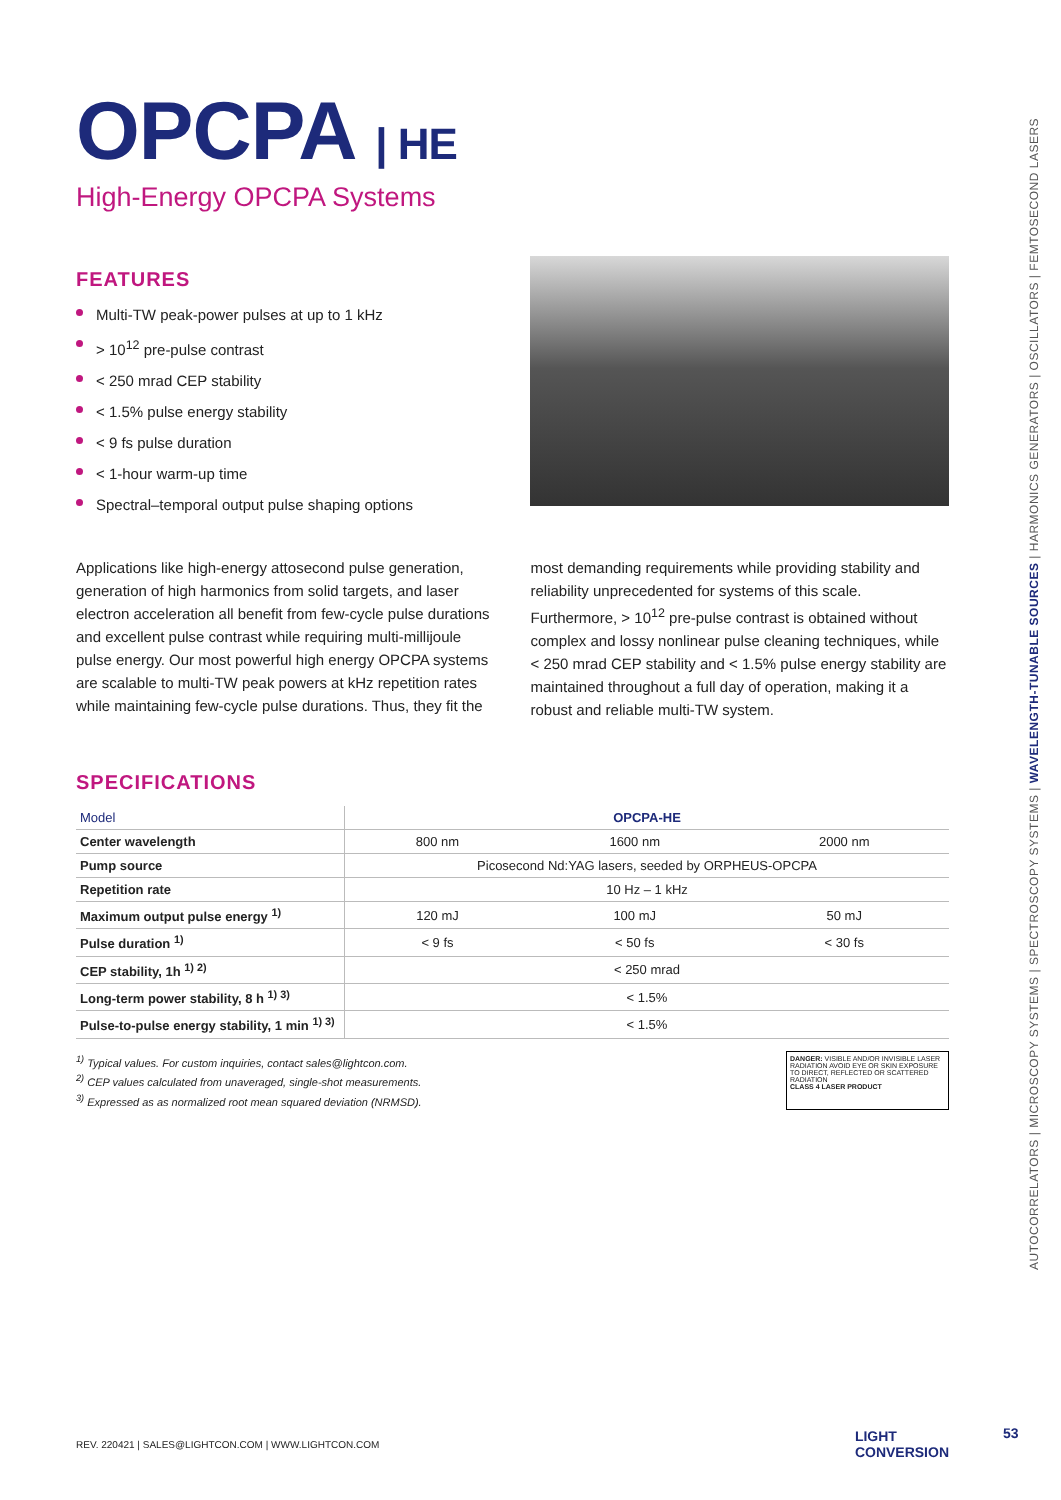OPCPA | HE
High-Energy OPCPA Systems
FEATURES
Multi-TW peak-power pulses at up to 1 kHz
> 10<sup>12</sup> pre-pulse contrast
< 250 mrad CEP stability
< 1.5% pulse energy stability
< 9 fs pulse duration
< 1-hour warm-up time
Spectral–temporal output pulse shaping options
Applications like high-energy attosecond pulse generation, generation of high harmonics from solid targets, and laser electron acceleration all benefit from few-cycle pulse durations and excellent pulse contrast while requiring multi-millijoule pulse energy. Our most powerful high energy OPCPA systems are scalable to multi-TW peak powers at kHz repetition rates while maintaining few-cycle pulse durations. Thus, they fit the
most demanding requirements while providing stability and reliability unprecedented for systems of this scale.
Furthermore, > 10<sup>12</sup> pre-pulse contrast is obtained without complex and lossy nonlinear pulse cleaning techniques, while < 250 mrad CEP stability and < 1.5% pulse energy stability are maintained throughout a full day of operation, making it a robust and reliable multi-TW system.
SPECIFICATIONS
| Model | OPCPA-HE | | |
| Center wavelength | 800 nm | 1600 nm | 2000 nm |
| Pump source | Picosecond Nd:YAG lasers, seeded by ORPHEUS-OPCPA | | |
| Repetition rate | 10 Hz – 1 kHz | | |
| Maximum output pulse energy <sup>1)</sup> | 120 mJ | 100 mJ | 50 mJ |
| Pulse duration <sup>1)</sup> | < 9 fs | < 50 fs | < 30 fs |
| CEP stability, 1h <sup>1) 2)</sup> | < 250 mrad | | |
| Long-term power stability, 8 h <sup>1) 3)</sup> | < 1.5% | | |
| Pulse-to-pulse energy stability, 1 min <sup>1) 3)</sup> | < 1.5% | | |
<sup>1)</sup> Typical values. For custom inquiries, contact sales@lightcon.com.
<sup>2)</sup> CEP values calculated from unaveraged, single-shot measurements.
<sup>3)</sup> Expressed as as normalized root mean squared deviation (NRMSD).
DANGER: VISIBLE AND/OR INVISIBLE LASER RADIATION AVOID EYE OR SKIN EXPOSURE TO DIRECT, REFLECTED OR SCATTERED RADIATION
CLASS 4 LASER PRODUCT
AUTOCORRELATORS | MICROSCOPY SYSTEMS | SPECTROSCOPY SYSTEMS | WAVELENGTH-TUNABLE SOURCES | HARMONICS GENERATORS | OSCILLATORS | FEMTOSECOND LASERS
REV. 220421 | SALES@LIGHTCON.COM | WWW.LIGHTCON.COM LIGHT
CONVERSION
53